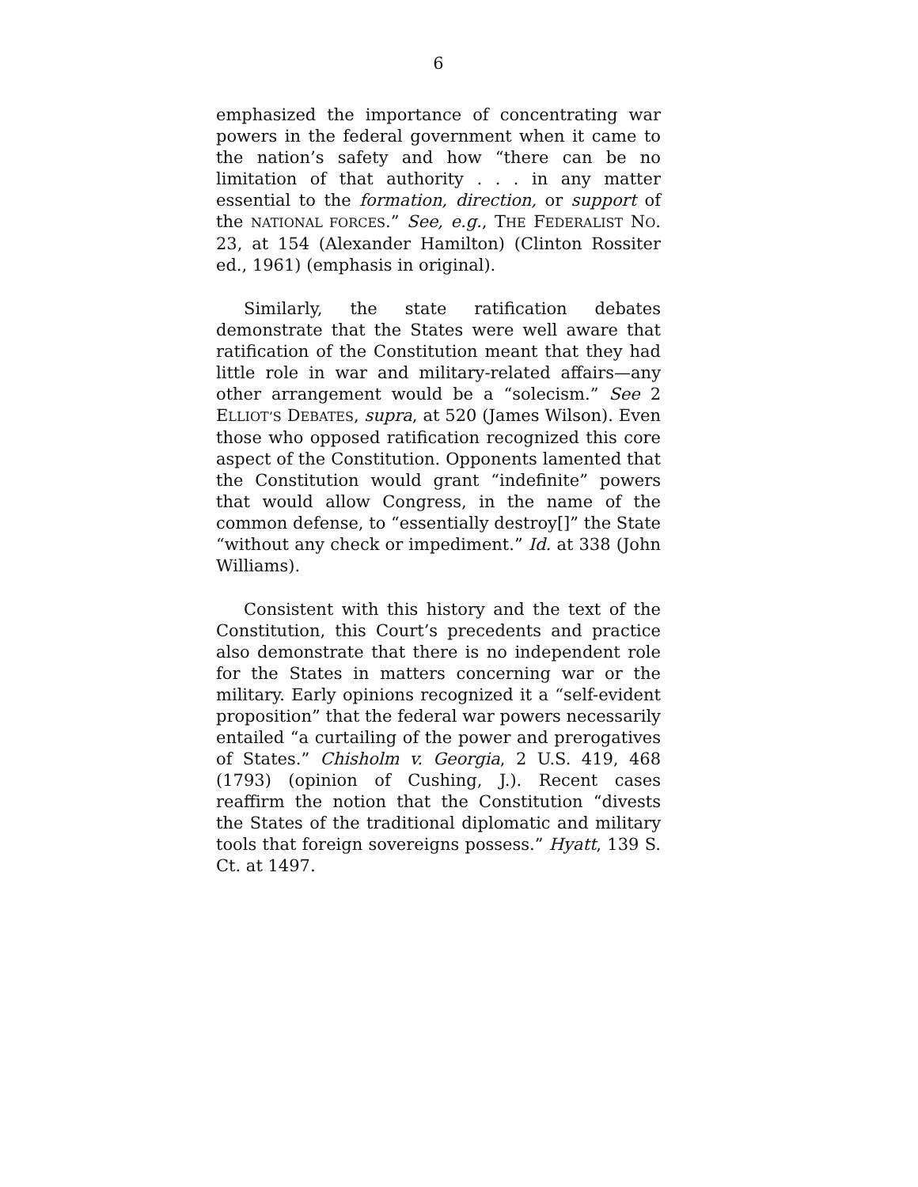6
emphasized the importance of concentrating war powers in the federal government when it came to the nation’s safety and how “there can be no limitation of that authority . . . in any matter essential to the formation, direction, or support of the NATIONAL FORCES.” See, e.g., THE FEDERALIST NO. 23, at 154 (Alexander Hamilton) (Clinton Rossiter ed., 1961) (emphasis in original).
Similarly, the state ratification debates demonstrate that the States were well aware that ratification of the Constitution meant that they had little role in war and military-related affairs—any other arrangement would be a “solecism.” See 2 ELLIOT’S DEBATES, supra, at 520 (James Wilson). Even those who opposed ratification recognized this core aspect of the Constitution. Opponents lamented that the Constitution would grant “indefinite” powers that would allow Congress, in the name of the common defense, to “essentially destroy[]” the State “without any check or impediment.” Id. at 338 (John Williams).
Consistent with this history and the text of the Constitution, this Court’s precedents and practice also demonstrate that there is no independent role for the States in matters concerning war or the military. Early opinions recognized it a “self-evident proposition” that the federal war powers necessarily entailed “a curtailing of the power and prerogatives of States.” Chisholm v. Georgia, 2 U.S. 419, 468 (1793) (opinion of Cushing, J.). Recent cases reaffirm the notion that the Constitution “divests the States of the traditional diplomatic and military tools that foreign sovereigns possess.” Hyatt, 139 S. Ct. at 1497.